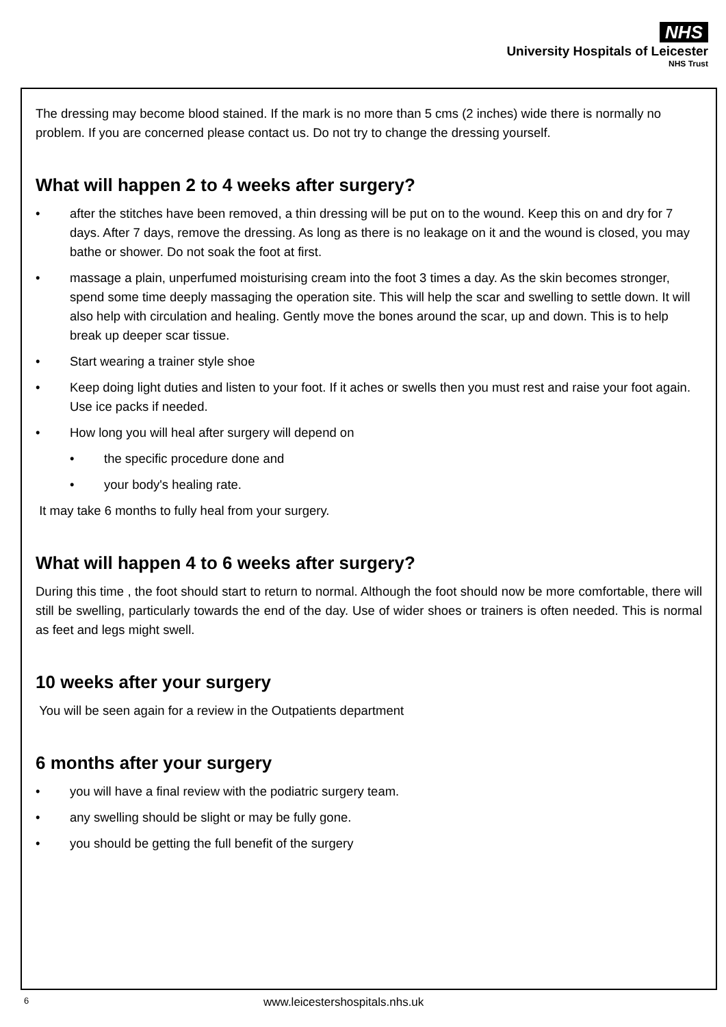NHS
University Hospitals of Leicester
NHS Trust
The dressing may become blood stained. If the mark is no more than 5 cms (2 inches) wide there is normally no problem. If you are concerned please contact us. Do not try to change the dressing yourself.
What will happen 2 to 4 weeks after surgery?
• after the stitches have been removed, a thin dressing will be put on to the wound. Keep this on and dry for 7 days. After 7 days, remove the dressing. As long as there is no leakage on it and the wound is closed, you may bathe or shower. Do not soak the foot at first.
• massage a plain, unperfumed moisturising cream into the foot 3 times a day. As the skin becomes stronger, spend some time deeply massaging the operation site. This will help the scar and swelling to settle down. It will also help with circulation and healing. Gently move the bones around the scar, up and down. This is to help break up deeper scar tissue.
• Start wearing a trainer style shoe
• Keep doing light duties and listen to your foot. If it aches or swells then you must rest and raise your foot again. Use ice packs if needed.
• How long you will heal after surgery will depend on
• the specific procedure done and
• your body's healing rate.
It may take 6 months to fully heal from your surgery.
What will happen 4 to 6 weeks after surgery?
During this time , the foot should start to return to normal. Although the foot should now be more comfortable, there will still be swelling, particularly towards the end of the day. Use of wider shoes or trainers is often needed. This is normal as feet and legs might swell.
10 weeks after your surgery
You will be seen again for a review in the Outpatients department
6 months after your surgery
• you will have a final review with the podiatric surgery team.
• any swelling should be slight or may be fully gone.
• you should be getting the full benefit of the surgery
6 www.leicestershospitals.nhs.uk